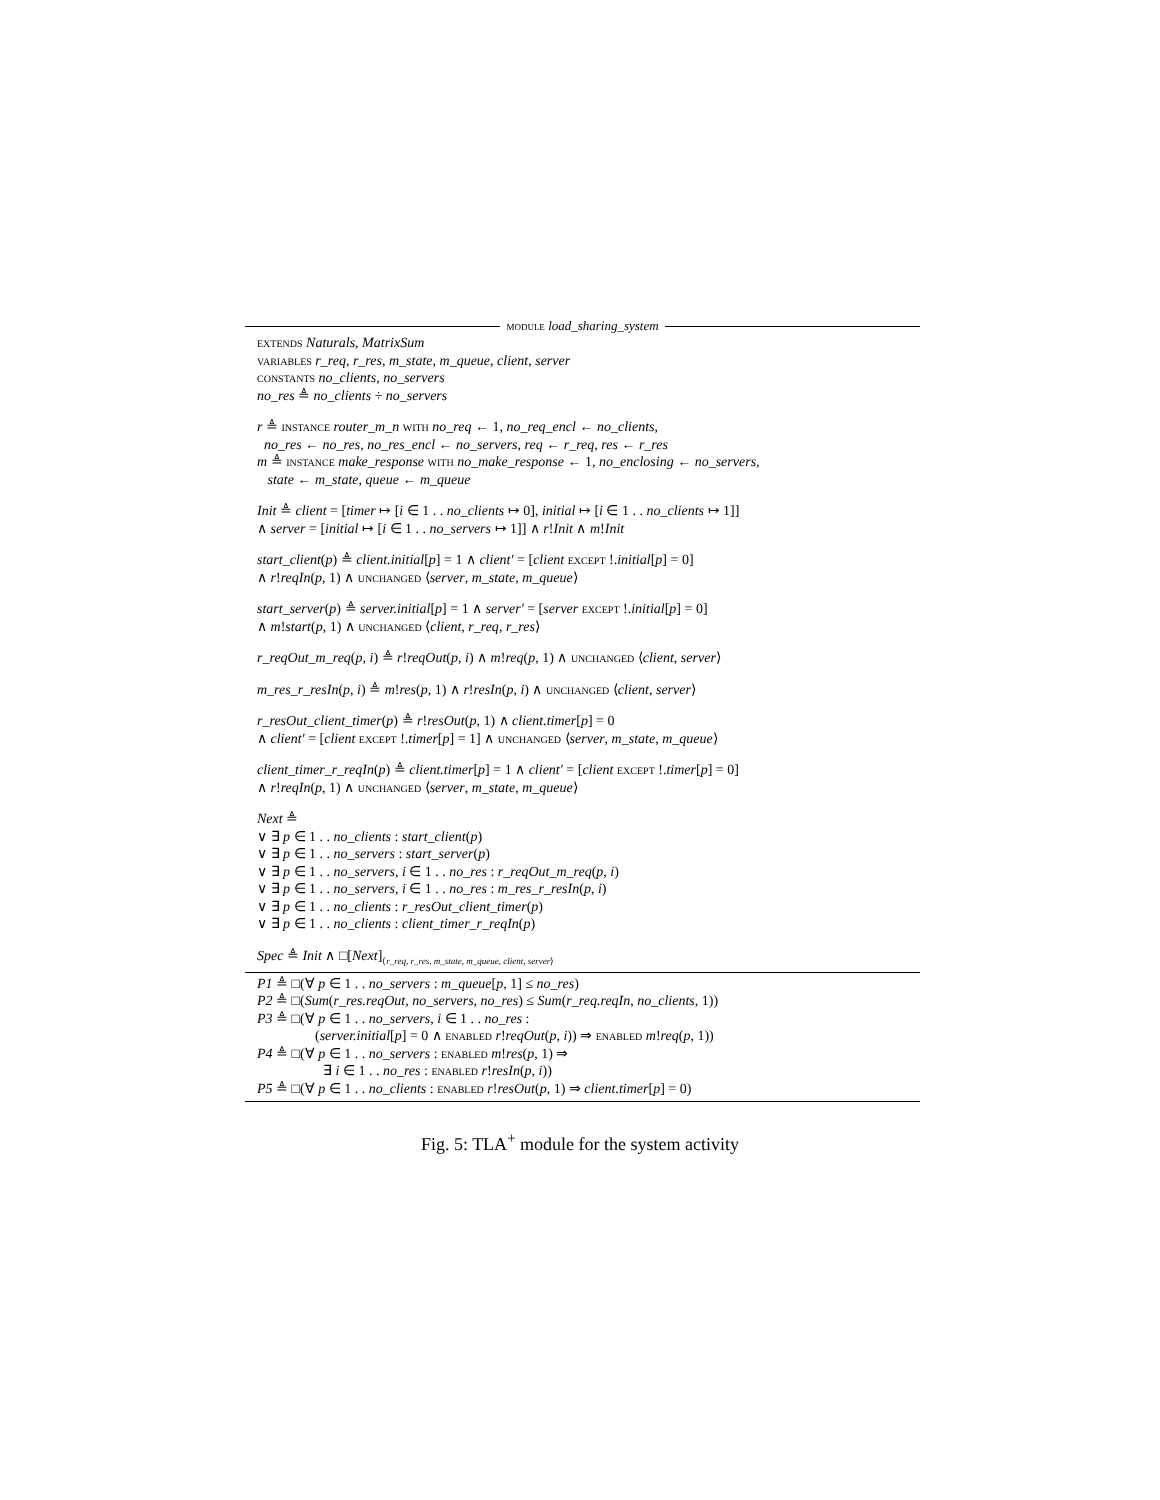module load_sharing_system
extends Naturals, MatrixSum
variables r_req, r_res, m_state, m_queue, client, server
constants no_clients, no_servers
no_res ≜ no_clients ÷ no_servers
r ≜ instance router_m_n with no_req ← 1, no_req_encl ← no_clients,
no_res ← no_res, no_res_encl ← no_servers, req ← r_req, res ← r_res
m ≜ instance make_response with no_make_response ← 1, no_enclosing ← no_servers,
state ← m_state, queue ← m_queue
Init ≜ client = [timer ↦ [i ∈ 1 . . no_clients ↦ 0], initial ↦ [i ∈ 1 . . no_clients ↦ 1]]
∧ server = [initial ↦ [i ∈ 1 . . no_servers ↦ 1]] ∧ r!Init ∧ m!Init
start_client(p) ≜ client.initial[p] = 1 ∧ client′ = [client except !.initial[p] = 0]
∧ r!reqIn(p, 1) ∧ unchanged ⟨server, m_state, m_queue⟩
start_server(p) ≜ server.initial[p] = 1 ∧ server′ = [server except !.initial[p] = 0]
∧ m!start(p, 1) ∧ unchanged ⟨client, r_req, r_res⟩
r_reqOut_m_req(p, i) ≜ r!reqOut(p, i) ∧ m!req(p, 1) ∧ unchanged ⟨client, server⟩
m_res_r_resIn(p, i) ≜ m!res(p, 1) ∧ r!resIn(p, i) ∧ unchanged ⟨client, server⟩
r_resOut_client_timer(p) ≜ r!resOut(p, 1) ∧ client.timer[p] = 0
∧ client′ = [client except !.timer[p] = 1] ∧ unchanged ⟨server, m_state, m_queue⟩
client_timer_r_reqIn(p) ≜ client.timer[p] = 1 ∧ client′ = [client except !.timer[p] = 0]
∧ r!reqIn(p, 1) ∧ unchanged ⟨server, m_state, m_queue⟩
Next ≜
∨ ∃ p ∈ 1 . . no_clients : start_client(p)
∨ ∃ p ∈ 1 . . no_servers : start_server(p)
∨ ∃ p ∈ 1 . . no_servers, i ∈ 1 . . no_res : r_reqOut_m_req(p, i)
∨ ∃ p ∈ 1 . . no_servers, i ∈ 1 . . no_res : m_res_r_resIn(p, i)
∨ ∃ p ∈ 1 . . no_clients : r_resOut_client_timer(p)
∨ ∃ p ∈ 1 . . no_clients : client_timer_r_reqIn(p)
Spec ≜ Init ∧ □[Next]<sub>⟨r_req, r_res, m_state, m_queue, client, server⟩</sub>
P1 ≜ □(∀ p ∈ 1 . . no_servers : m_queue[p, 1] ≤ no_res)
P2 ≜ □(Sum(r_res.reqOut, no_servers, no_res) ≤ Sum(r_req.reqIn, no_clients, 1))
P3 ≜ □(∀ p ∈ 1 . . no_servers, i ∈ 1 . . no_res :
(server.initial[p] = 0 ∧ enabled r!reqOut(p, i)) ⇒ enabled m!req(p, 1))
P4 ≜ □(∀ p ∈ 1 . . no_servers : enabled m!res(p, 1) ⇒
∃ i ∈ 1 . . no_res : enabled r!resIn(p, i))
P5 ≜ □(∀ p ∈ 1 . . no_clients : enabled r!resOut(p, 1) ⇒ client.timer[p] = 0)
Fig. 5: TLA<sup>+</sup> module for the system activity